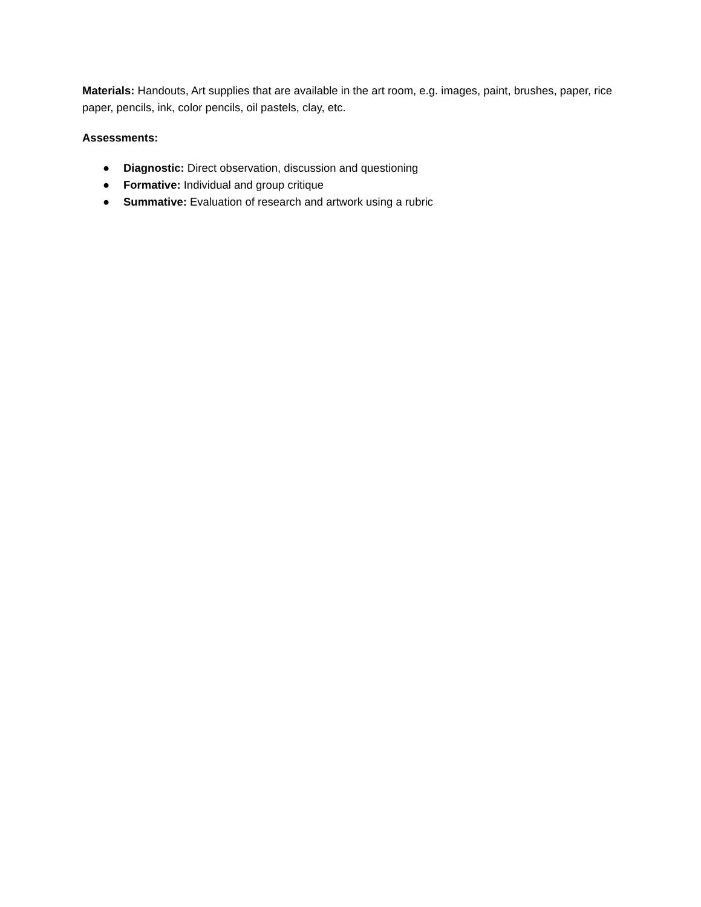Materials: Handouts, Art supplies that are available in the art room, e.g. images, paint, brushes, paper, rice paper, pencils, ink, color pencils, oil pastels, clay, etc.
Assessments:
● Diagnostic: Direct observation, discussion and questioning
● Formative: Individual and group critique
● Summative: Evaluation of research and artwork using a rubric